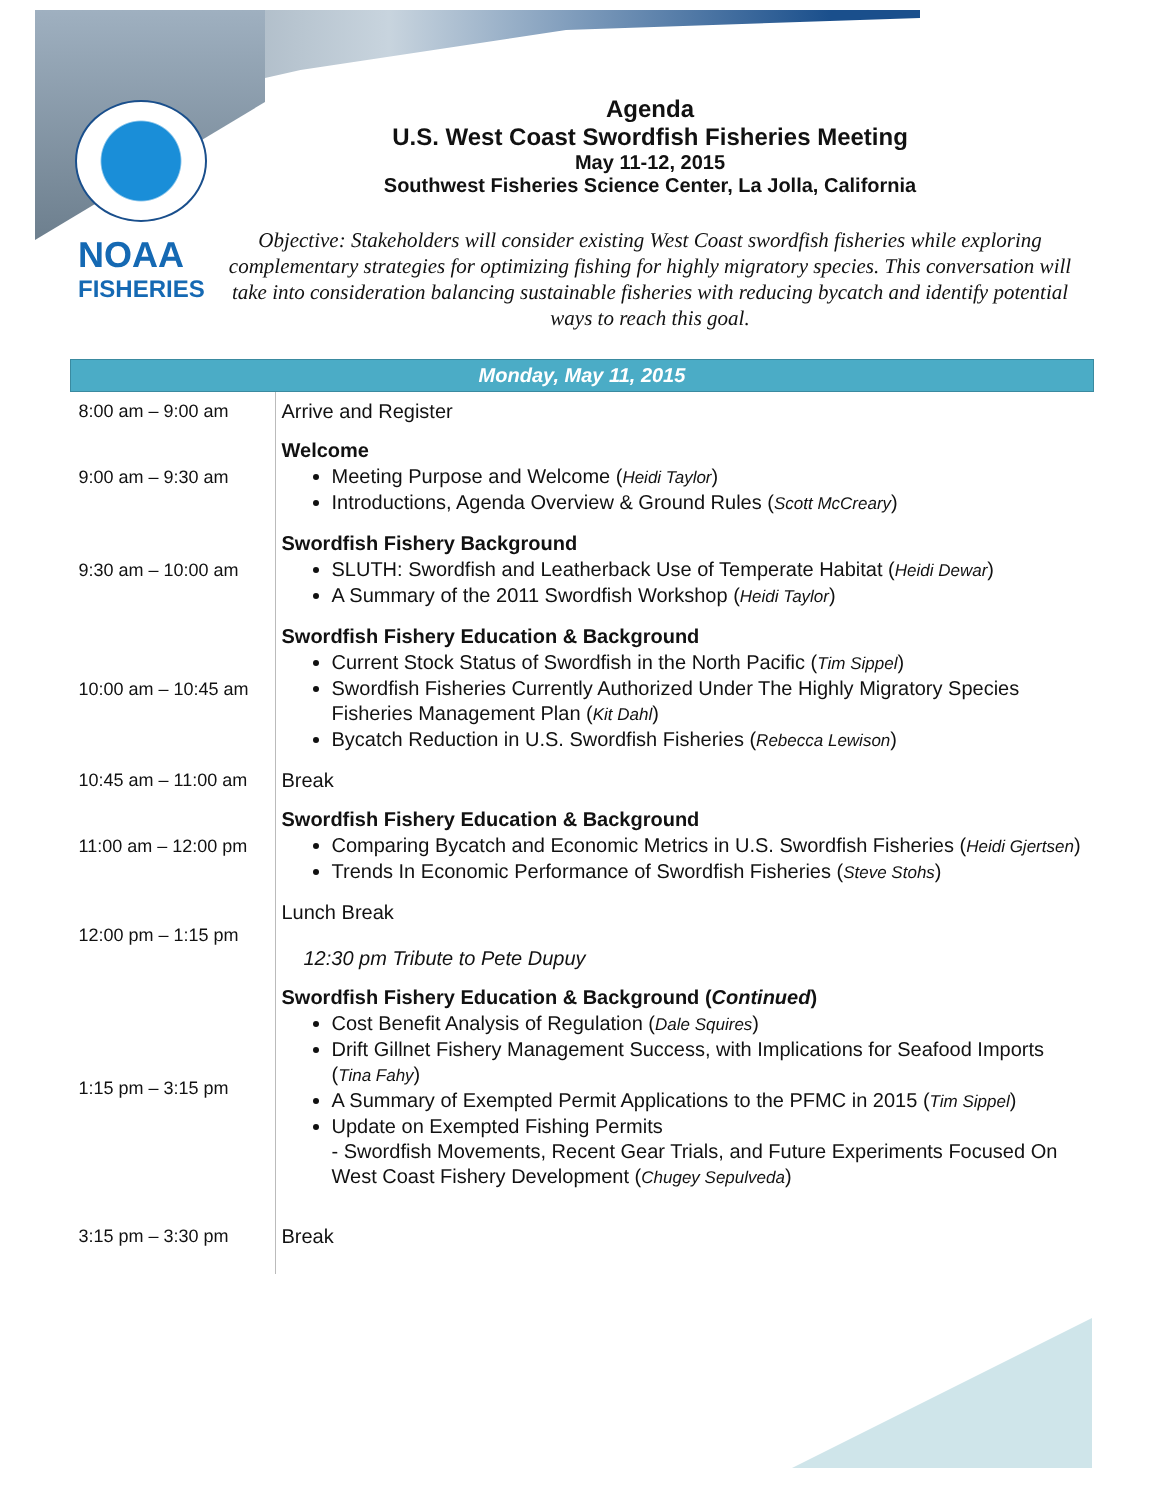NOAA
FISHERIES
Agenda
U.S. West Coast Swordfish Fisheries Meeting
May 11-12, 2015
Southwest Fisheries Science Center, La Jolla, California
Objective: Stakeholders will consider existing West Coast swordfish fisheries while exploring complementary strategies for optimizing fishing for highly migratory species. This conversation will take into consideration balancing sustainable fisheries with reducing bycatch and identify potential ways to reach this goal.
| Monday, May 11, 2015 | |
| --- | --- |
| 8:00 am – 9:00 am | Arrive and Register |
| 9:00 am – 9:30 am | Welcome Meeting Purpose and Welcome ( Heidi Taylor ) Introductions, Agenda Overview & Ground Rules ( Scott McCreary ) |
| 9:30 am – 10:00 am | Swordfish Fishery Background SLUTH: Swordfish and Leatherback Use of Temperate Habitat ( Heidi Dewar ) A Summary of the 2011 Swordfish Workshop ( Heidi Taylor ) |
| 10:00 am – 10:45 am | Swordfish Fishery Education & Background Current Stock Status of Swordfish in the North Pacific ( Tim Sippel ) Swordfish Fisheries Currently Authorized Under The Highly Migratory Species Fisheries Management Plan ( Kit Dahl ) Bycatch Reduction in U.S. Swordfish Fisheries ( Rebecca Lewison ) |
| 10:45 am – 11:00 am | Break |
| 11:00 am – 12:00 pm | Swordfish Fishery Education & Background Comparing Bycatch and Economic Metrics in U.S. Swordfish Fisheries ( Heidi Gjertsen ) Trends In Economic Performance of Swordfish Fisheries ( Steve Stohs ) |
| 12:00 pm – 1:15 pm | Lunch Break 12:30 pm Tribute to Pete Dupuy |
| 1:15 pm – 3:15 pm | Swordfish Fishery Education & Background ( Continued ) Cost Benefit Analysis of Regulation ( Dale Squires ) Drift Gillnet Fishery Management Success, with Implications for Seafood Imports ( Tina Fahy ) A Summary of Exempted Permit Applications to the PFMC in 2015 ( Tim Sippel ) Update on Exempted Fishing Permits - Swordfish Movements, Recent Gear Trials, and Future Experiments Focused On West Coast Fishery Development ( Chugey Sepulveda ) |
| 3:15 pm – 3:30 pm | Break |